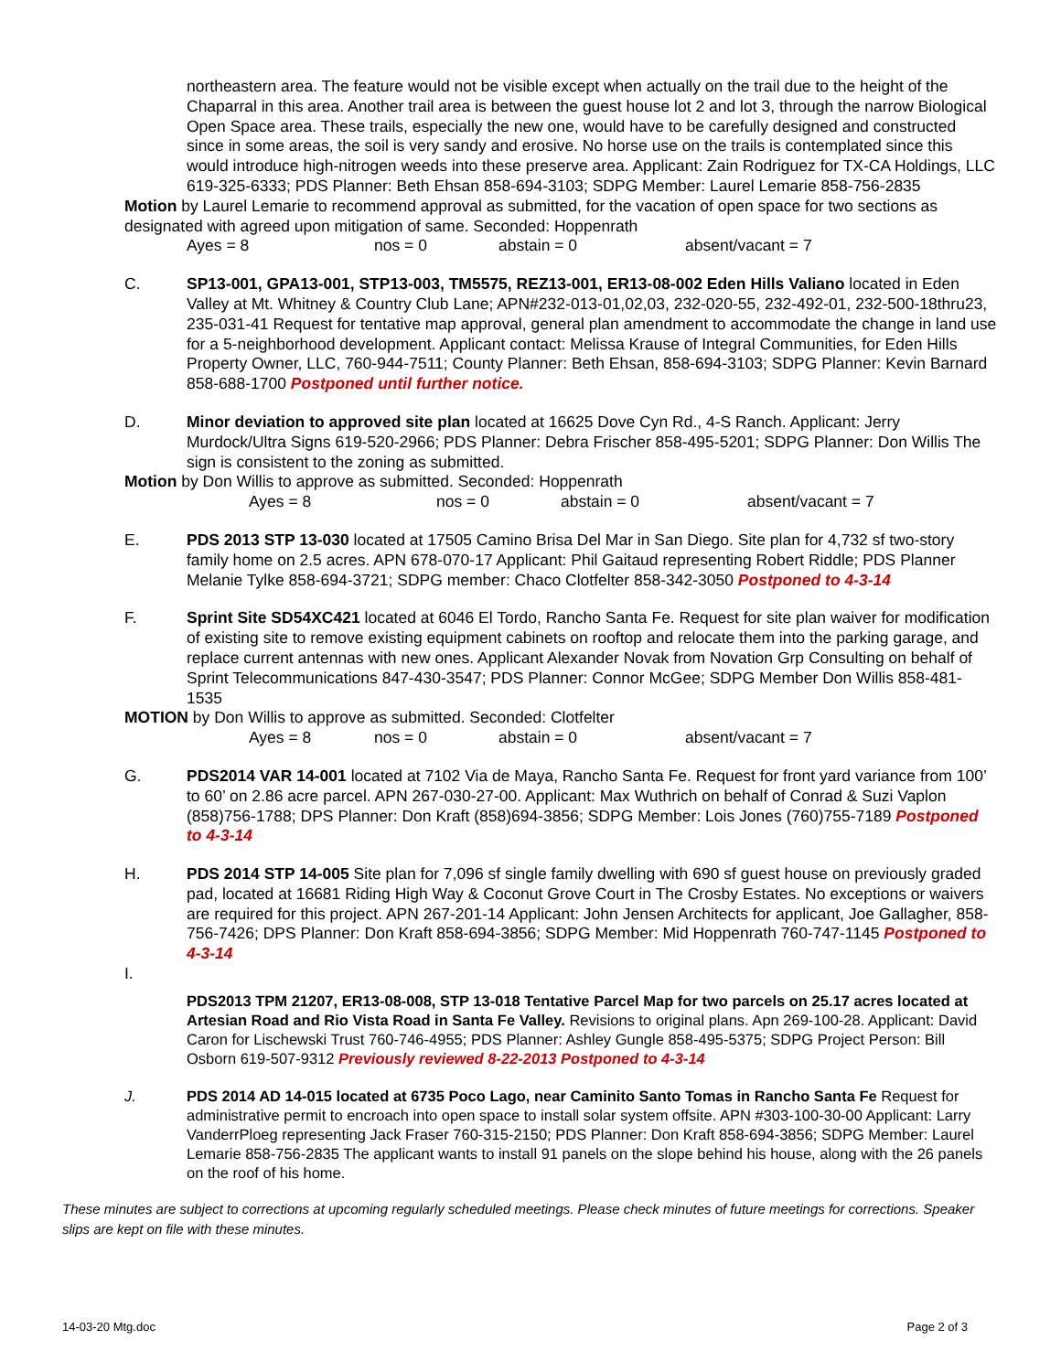northeastern area. The feature would not be visible except when actually on the trail due to the height of the Chaparral in this area. Another trail area is between the guest house lot 2 and lot 3, through the narrow Biological Open Space area. These trails, especially the new one, would have to be carefully designed and constructed since in some areas, the soil is very sandy and erosive. No horse use on the trails is contemplated since this would introduce high-nitrogen weeds into these preserve area. Applicant: Zain Rodriguez for TX-CA Holdings, LLC 619-325-6333; PDS Planner: Beth Ehsan 858-694-3103; SDPG Member: Laurel Lemarie 858-756-2835
Motion by Laurel Lemarie to recommend approval as submitted, for the vacation of open space for two sections as designated with agreed upon mitigation of same. Seconded: Hoppenrath
Ayes = 8 nos = 0 abstain = 0 absent/vacant = 7
C. SP13-001, GPA13-001, STP13-003, TM5575, REZ13-001, ER13-08-002 Eden Hills Valiano located in Eden Valley at Mt. Whitney & Country Club Lane; APN#232-013-01,02,03, 232-020-55, 232-492-01, 232-500-18thru23, 235-031-41 Request for tentative map approval, general plan amendment to accommodate the change in land use for a 5-neighborhood development. Applicant contact: Melissa Krause of Integral Communities, for Eden Hills Property Owner, LLC, 760-944-7511; County Planner: Beth Ehsan, 858-694-3103; SDPG Planner: Kevin Barnard 858-688-1700 Postponed until further notice.
D. Minor deviation to approved site plan located at 16625 Dove Cyn Rd., 4-S Ranch. Applicant: Jerry Murdock/Ultra Signs 619-520-2966; PDS Planner: Debra Frischer 858-495-5201; SDPG Planner: Don Willis The sign is consistent to the zoning as submitted.
Motion by Don Willis to approve as submitted. Seconded: Hoppenrath
Ayes = 8 nos = 0 abstain = 0 absent/vacant = 7
E. PDS 2013 STP 13-030 located at 17505 Camino Brisa Del Mar in San Diego. Site plan for 4,732 sf two-story family home on 2.5 acres. APN 678-070-17 Applicant: Phil Gaitaud representing Robert Riddle; PDS Planner Melanie Tylke 858-694-3721; SDPG member: Chaco Clotfelter 858-342-3050 Postponed to 4-3-14
F. Sprint Site SD54XC421 located at 6046 El Tordo, Rancho Santa Fe. Request for site plan waiver for modification of existing site to remove existing equipment cabinets on rooftop and relocate them into the parking garage, and replace current antennas with new ones. Applicant Alexander Novak from Novation Grp Consulting on behalf of Sprint Telecommunications 847-430-3547; PDS Planner: Connor McGee; SDPG Member Don Willis 858-481-1535
MOTION by Don Willis to approve as submitted. Seconded: Clotfelter
Ayes = 8 nos = 0 abstain = 0 absent/vacant = 7
G. PDS2014 VAR 14-001 located at 7102 Via de Maya, Rancho Santa Fe. Request for front yard variance from 100’ to 60’ on 2.86 acre parcel. APN 267-030-27-00. Applicant: Max Wuthrich on behalf of Conrad & Suzi Vaplon (858)756-1788; DPS Planner: Don Kraft (858)694-3856; SDPG Member: Lois Jones (760)755-7189 Postponed to 4-3-14
H. PDS 2014 STP 14-005 Site plan for 7,096 sf single family dwelling with 690 sf guest house on previously graded pad, located at 16681 Riding High Way & Coconut Grove Court in The Crosby Estates. No exceptions or waivers are required for this project. APN 267-201-14 Applicant: John Jensen Architects for applicant, Joe Gallagher, 858-756-7426; DPS Planner: Don Kraft 858-694-3856; SDPG Member: Mid Hoppenrath 760-747-1145 Postponed to 4-3-14
I.
PDS2013 TPM 21207, ER13-08-008, STP 13-018 Tentative Parcel Map for two parcels on 25.17 acres located at Artesian Road and Rio Vista Road in Santa Fe Valley. Revisions to original plans. Apn 269-100-28. Applicant: David Caron for Lischewski Trust 760-746-4955; PDS Planner: Ashley Gungle 858-495-5375; SDPG Project Person: Bill Osborn 619-507-9312 Previously reviewed 8-22-2013 Postponed to 4-3-14
J. PDS 2014 AD 14-015 located at 6735 Poco Lago, near Caminito Santo Tomas in Rancho Santa Fe Request for administrative permit to encroach into open space to install solar system offsite. APN #303-100-30-00 Applicant: Larry VanderrPloeg representing Jack Fraser 760-315-2150; PDS Planner: Don Kraft 858-694-3856; SDPG Member: Laurel Lemarie 858-756-2835 The applicant wants to install 91 panels on the slope behind his house, along with the 26 panels on the roof of his home.
These minutes are subject to corrections at upcoming regularly scheduled meetings. Please check minutes of future meetings for corrections. Speaker slips are kept on file with these minutes.
14-03-20 Mtg.doc Page 2 of 3